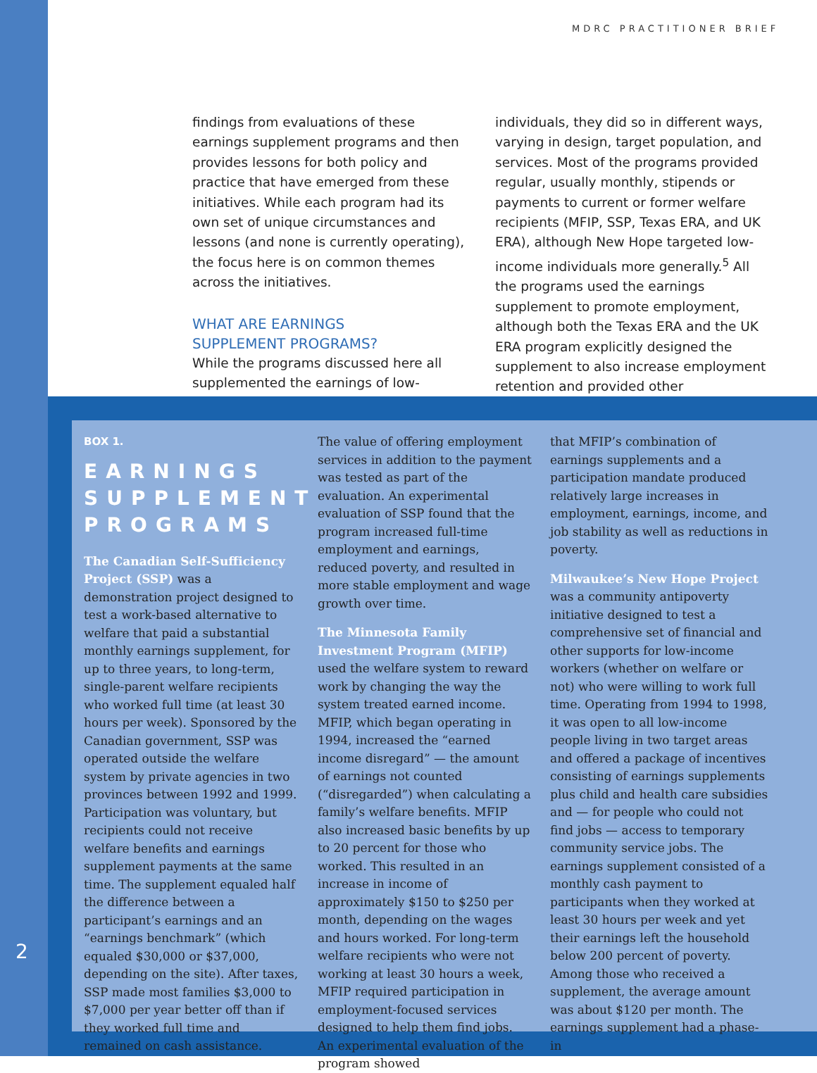MDRC PRACTITIONER BRIEF
findings from evaluations of these earnings supplement programs and then provides lessons for both policy and practice that have emerged from these initiatives. While each program had its own set of unique circumstances and lessons (and none is currently operating), the focus here is on common themes across the initiatives.
WHAT ARE EARNINGS
SUPPLEMENT PROGRAMS?
While the programs discussed here all supplemented the earnings of low-income
individuals, they did so in different ways, varying in design, target population, and services. Most of the programs provided regular, usually monthly, stipends or payments to current or former welfare recipients (MFIP, SSP, Texas ERA, and UK ERA), although New Hope targeted low-income individuals more generally.<sup>5</sup> All the programs used the earnings supplement to promote employment, although both the Texas ERA and the UK ERA program explicitly designed the supplement to also increase employment retention and provided other
BOX 1.
EARNINGS SUPPLEMENT PROGRAMS
The Canadian Self-Sufficiency Project (SSP) was a demonstration project designed to test a work-based alternative to welfare that paid a substantial monthly earnings supplement, for up to three years, to long-term, single-parent welfare recipients who worked full time (at least 30 hours per week). Sponsored by the Canadian government, SSP was operated outside the welfare system by private agencies in two provinces between 1992 and 1999. Participation was voluntary, but recipients could not receive welfare benefits and earnings supplement payments at the same time. The supplement equaled half the difference between a participant’s earnings and an “earnings benchmark” (which equaled $30,000 or $37,000, depending on the site). After taxes, SSP made most families $3,000 to $7,000 per year better off than if they worked full time and remained on cash assistance.
The value of offering employment services in addition to the payment was tested as part of the evaluation. An experimental evaluation of SSP found that the program increased full-time employment and earnings, reduced poverty, and resulted in more stable employment and wage growth over time.
The Minnesota Family Investment Program (MFIP) used the welfare system to reward work by changing the way the system treated earned income. MFIP, which began operating in 1994, increased the “earned income disregard” — the amount of earnings not counted (“disregarded”) when calculating a family’s welfare benefits. MFIP also increased basic benefits by up to 20 percent for those who worked. This resulted in an increase in income of approximately $150 to $250 per month, depending on the wages and hours worked. For long-term welfare recipients who were not working at least 30 hours a week, MFIP required participation in employment-focused services designed to help them find jobs. An experimental evaluation of the program showed
that MFIP’s combination of earnings supplements and a participation mandate produced relatively large increases in employment, earnings, income, and job stability as well as reductions in poverty.
Milwaukee’s New Hope Project was a community antipoverty initiative designed to test a comprehensive set of financial and other supports for low-income workers (whether on welfare or not) who were willing to work full time. Operating from 1994 to 1998, it was open to all low-income people living in two target areas and offered a package of incentives consisting of earnings supplements plus child and health care subsidies and — for people who could not find jobs — access to temporary community service jobs. The earnings supplement consisted of a monthly cash payment to participants when they worked at least 30 hours per week and yet their earnings left the household below 200 percent of poverty. Among those who received a supplement, the average amount was about $120 per month. The earnings supplement had a phase-in
2